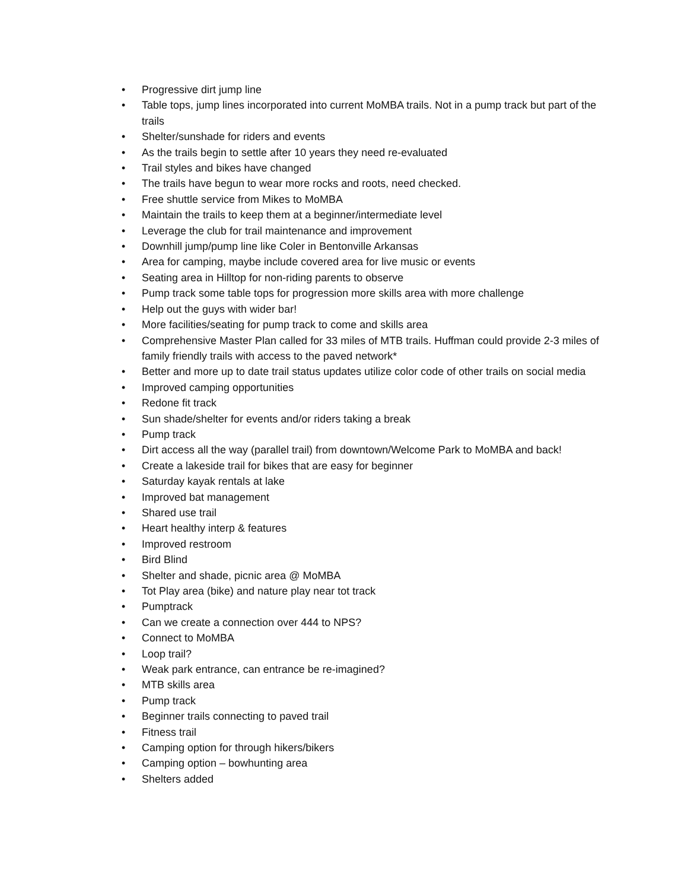• Progressive dirt jump line
• Table tops, jump lines incorporated into current MoMBA trails. Not in a pump track but part of the trails
• Shelter/sunshade for riders and events
• As the trails begin to settle after 10 years they need re-evaluated
• Trail styles and bikes have changed
• The trails have begun to wear more rocks and roots, need checked.
• Free shuttle service from Mikes to MoMBA
• Maintain the trails to keep them at a beginner/intermediate level
• Leverage the club for trail maintenance and improvement
• Downhill jump/pump line like Coler in Bentonville Arkansas
• Area for camping, maybe include covered area for live music or events
• Seating area in Hilltop for non-riding parents to observe
• Pump track some table tops for progression more skills area with more challenge
• Help out the guys with wider bar!
• More facilities/seating for pump track to come and skills area
• Comprehensive Master Plan called for 33 miles of MTB trails. Huffman could provide 2-3 miles of family friendly trails with access to the paved network*
• Better and more up to date trail status updates utilize color code of other trails on social media
• Improved camping opportunities
• Redone fit track
• Sun shade/shelter for events and/or riders taking a break
• Pump track
• Dirt access all the way (parallel trail) from downtown/Welcome Park to MoMBA and back!
• Create a lakeside trail for bikes that are easy for beginner
• Saturday kayak rentals at lake
• Improved bat management
• Shared use trail
• Heart healthy interp & features
• Improved restroom
• Bird Blind
• Shelter and shade, picnic area @ MoMBA
• Tot Play area (bike) and nature play near tot track
• Pumptrack
• Can we create a connection over 444 to NPS?
• Connect to MoMBA
• Loop trail?
• Weak park entrance, can entrance be re-imagined?
• MTB skills area
• Pump track
• Beginner trails connecting to paved trail
• Fitness trail
• Camping option for through hikers/bikers
• Camping option – bowhunting area
• Shelters added